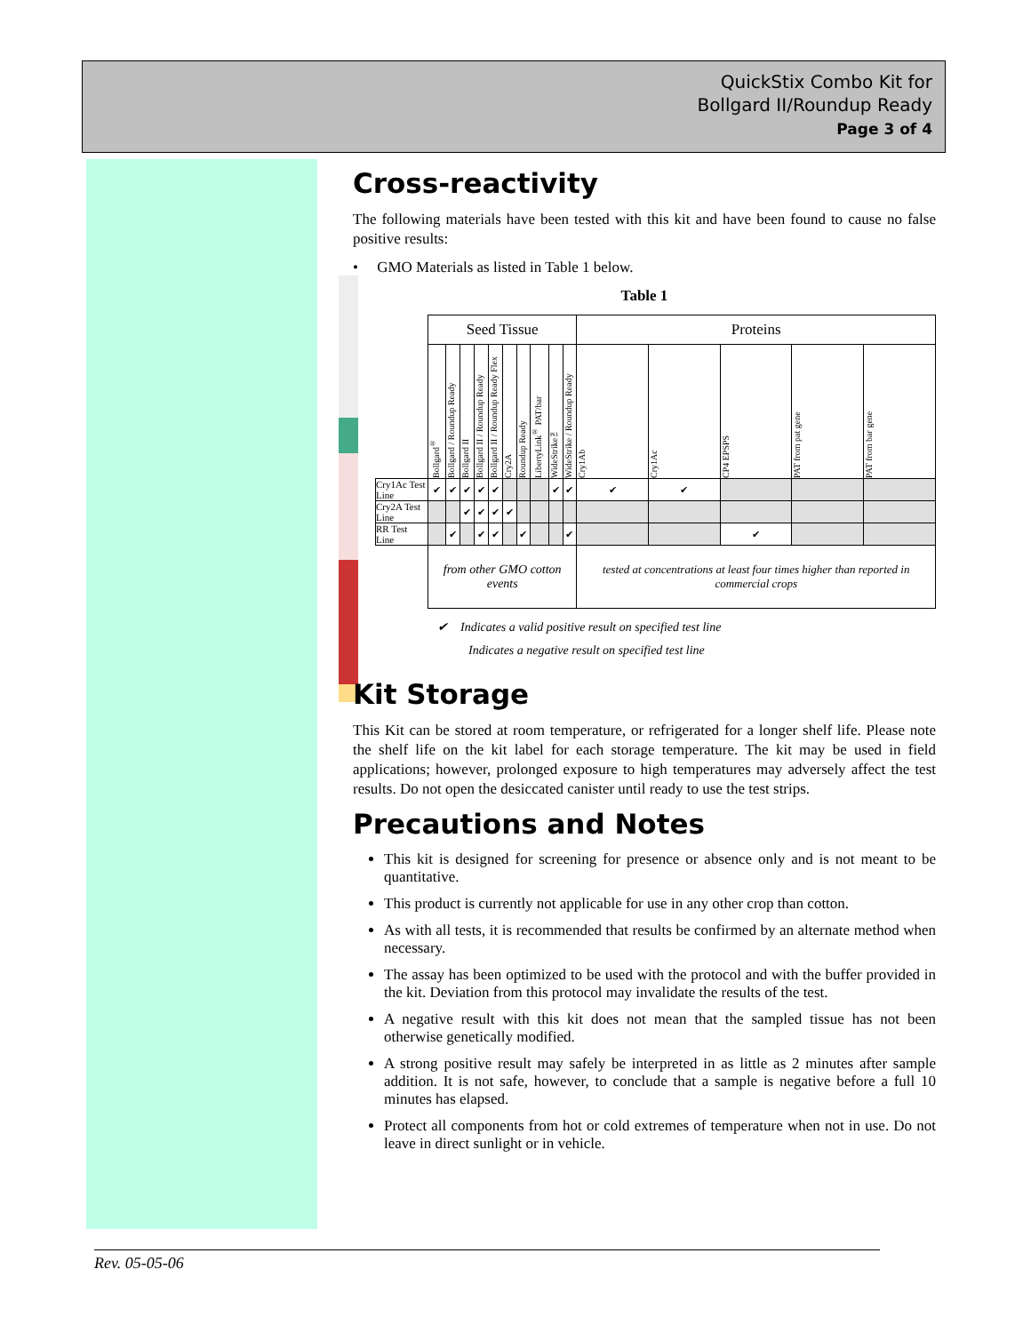QuickStix Combo Kit for
Bollgard II/Roundup Ready
Page 3 of 4
Cross-reactivity
The following materials have been tested with this kit and have been found to cause no false positive results:
• GMO Materials as listed in Table 1 below.
Table 1
| | Seed Tissue | | | | | | | | | | Proteins | | | | |
| | Bollgard<sup>®</sup> | Bollgard / Roundup Ready | Bollgard II | Bollgard II / Roundup Ready | Bollgard II / Roundup Ready Flex | Cry2A | Roundup Ready | LibertyLink<sup>®</sup> PAT/bar | WideStrike™ | WideStrike / Roundup Ready | Cry1Ab | Cry1Ac | CP4 EPSPS | PAT from pat gene | PAT from bar gene |
| Cry1Ac Test Line | ✔ | ✔ | ✔ | ✔ | ✔ | | | | ✔ | ✔ | ✔ | ✔ | | | |
| Cry2A Test Line | | | ✔ | ✔ | ✔ | ✔ | | | | | | | | | |
| RR Test Line | | ✔ | | ✔ | ✔ | | ✔ | | | ✔ | | | ✔ | | |
| | from other GMO cotton events | | | | | | | | | | tested at concentrations at least four times higher than reported in commercial crops | | | | |
✔ Indicates a valid positive result on specified test line
Indicates a negative result on specified test line
Kit Storage
This Kit can be stored at room temperature, or refrigerated for a longer shelf life. Please note the shelf life on the kit label for each storage temperature. The kit may be used in field applications; however, prolonged exposure to high temperatures may adversely affect the test results. Do not open the desiccated canister until ready to use the test strips.
Precautions and Notes
This kit is designed for screening for presence or absence only and is not meant to be quantitative.
This product is currently not applicable for use in any other crop than cotton.
As with all tests, it is recommended that results be confirmed by an alternate method when necessary.
The assay has been optimized to be used with the protocol and with the buffer provided in the kit. Deviation from this protocol may invalidate the results of the test.
A negative result with this kit does not mean that the sampled tissue has not been otherwise genetically modified.
A strong positive result may safely be interpreted in as little as 2 minutes after sample addition. It is not safe, however, to conclude that a sample is negative before a full 10 minutes has elapsed.
Protect all components from hot or cold extremes of temperature when not in use. Do not leave in direct sunlight or in vehicle.
Rev. 05-05-06